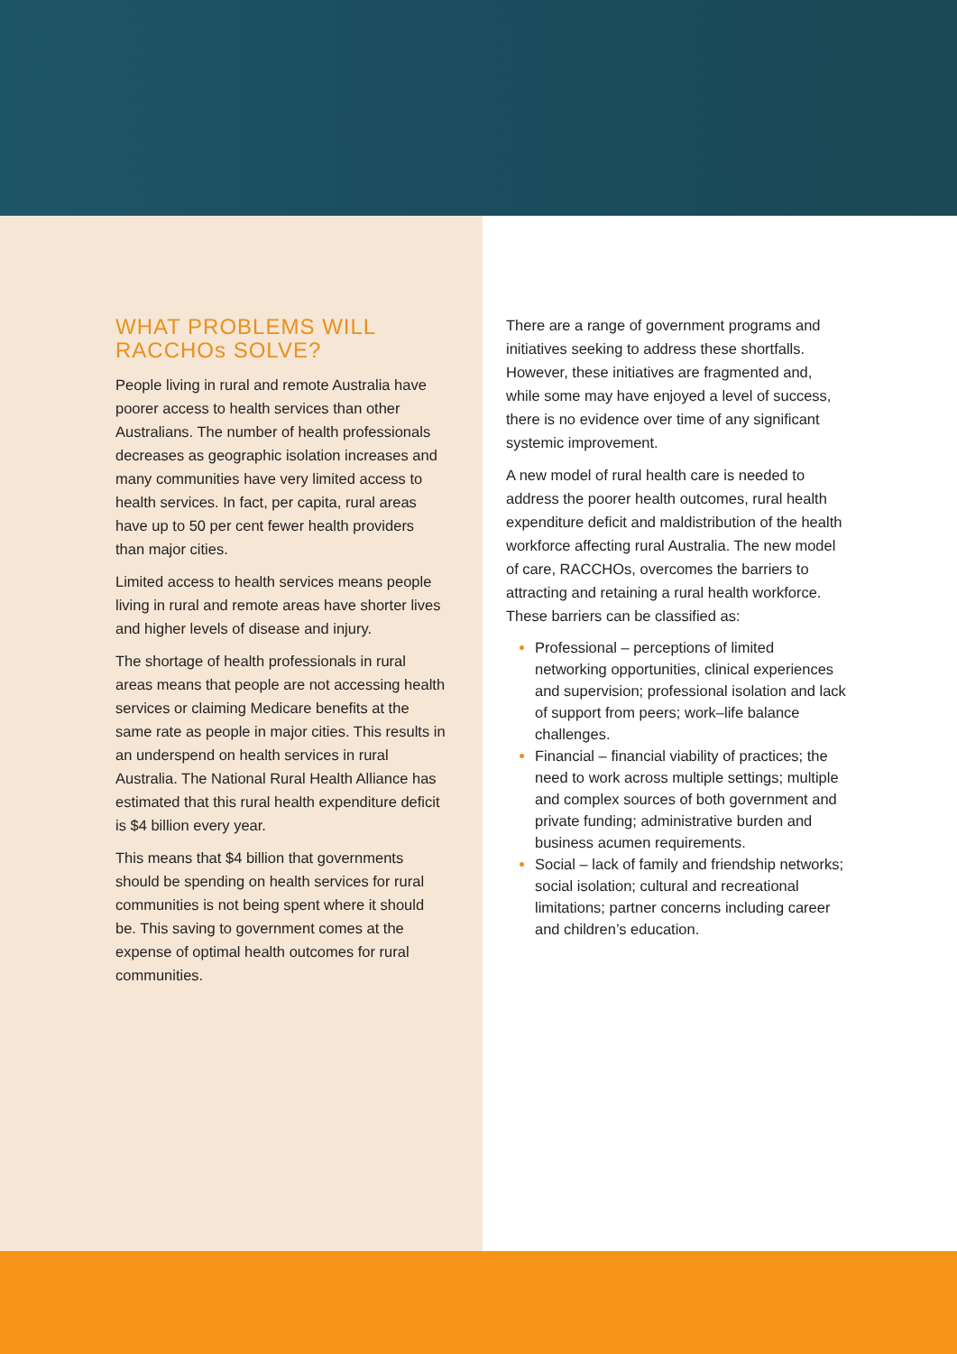WHAT PROBLEMS WILL
RACCHOs SOLVE?
People living in rural and remote Australia have poorer access to health services than other Australians. The number of health professionals decreases as geographic isolation increases and many communities have very limited access to health services. In fact, per capita, rural areas have up to 50 per cent fewer health providers than major cities.
Limited access to health services means people living in rural and remote areas have shorter lives and higher levels of disease and injury.
The shortage of health professionals in rural areas means that people are not accessing health services or claiming Medicare benefits at the same rate as people in major cities. This results in an underspend on health services in rural Australia. The National Rural Health Alliance has estimated that this rural health expenditure deficit is $4 billion every year.
This means that $4 billion that governments should be spending on health services for rural communities is not being spent where it should be. This saving to government comes at the expense of optimal health outcomes for rural communities.
There are a range of government programs and initiatives seeking to address these shortfalls. However, these initiatives are fragmented and, while some may have enjoyed a level of success, there is no evidence over time of any significant systemic improvement.
A new model of rural health care is needed to address the poorer health outcomes, rural health expenditure deficit and maldistribution of the health workforce affecting rural Australia. The new model of care, RACCHOs, overcomes the barriers to attracting and retaining a rural health workforce. These barriers can be classified as:
Professional – perceptions of limited networking opportunities, clinical experiences and supervision; professional isolation and lack of support from peers; work–life balance challenges.
Financial – financial viability of practices; the need to work across multiple settings; multiple and complex sources of both government and private funding; administrative burden and business acumen requirements.
Social – lack of family and friendship networks; social isolation; cultural and recreational limitations; partner concerns including career and children’s education.